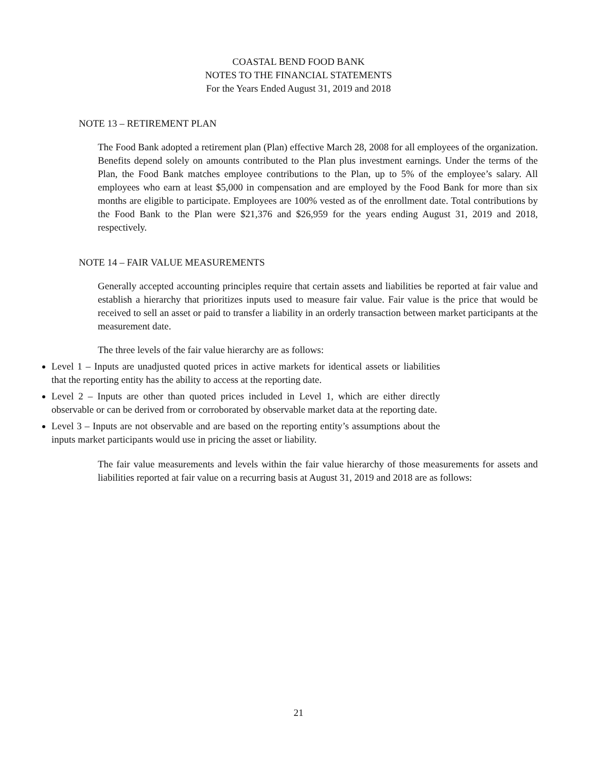COASTAL BEND FOOD BANK
NOTES TO THE FINANCIAL STATEMENTS
For the Years Ended August 31, 2019 and 2018
NOTE 13 – RETIREMENT PLAN
The Food Bank adopted a retirement plan (Plan) effective March 28, 2008 for all employees of the organization. Benefits depend solely on amounts contributed to the Plan plus investment earnings. Under the terms of the Plan, the Food Bank matches employee contributions to the Plan, up to 5% of the employee’s salary. All employees who earn at least $5,000 in compensation and are employed by the Food Bank for more than six months are eligible to participate. Employees are 100% vested as of the enrollment date. Total contributions by the Food Bank to the Plan were $21,376 and $26,959 for the years ending August 31, 2019 and 2018, respectively.
NOTE 14 – FAIR VALUE MEASUREMENTS
Generally accepted accounting principles require that certain assets and liabilities be reported at fair value and establish a hierarchy that prioritizes inputs used to measure fair value. Fair value is the price that would be received to sell an asset or paid to transfer a liability in an orderly transaction between market participants at the measurement date.
The three levels of the fair value hierarchy are as follows:
Level 1 – Inputs are unadjusted quoted prices in active markets for identical assets or liabilities that the reporting entity has the ability to access at the reporting date.
Level 2 – Inputs are other than quoted prices included in Level 1, which are either directly observable or can be derived from or corroborated by observable market data at the reporting date.
Level 3 – Inputs are not observable and are based on the reporting entity’s assumptions about the inputs market participants would use in pricing the asset or liability.
The fair value measurements and levels within the fair value hierarchy of those measurements for assets and liabilities reported at fair value on a recurring basis at August 31, 2019 and 2018 are as follows:
21